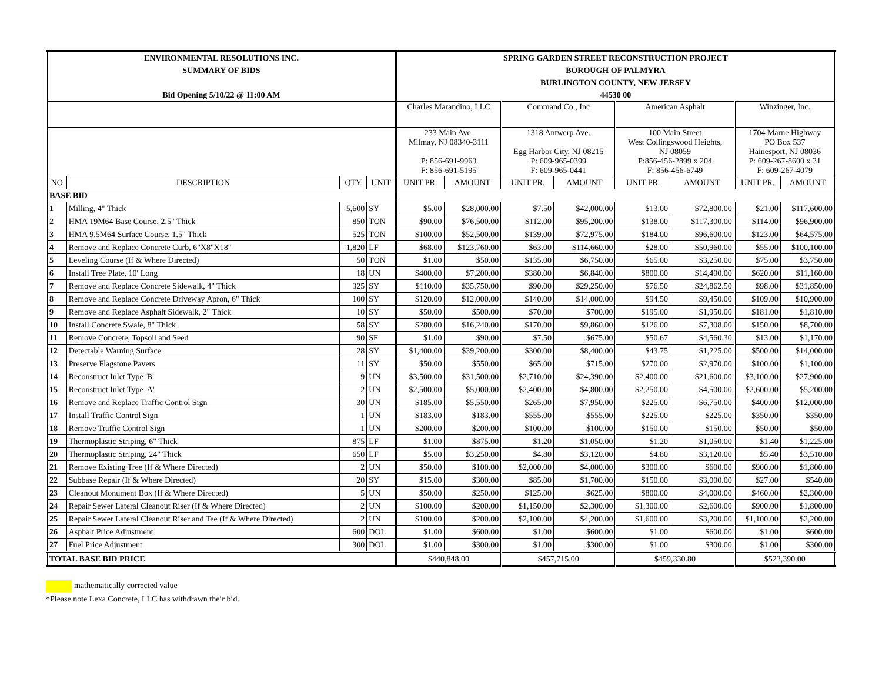| ENVIRONMENTAL RESOLUTIONS INC. | | | | SPRING GARDEN STREET RECONSTRUCTION PROJECT | | | | | | | |
| SUMMARY OF BIDS | | | | BOROUGH OF PALMYRA | | | | | | | |
| | | | | BURLINGTON COUNTY, NEW JERSEY | | | | | | | |
| Bid Opening 5/10/22 @ 11:00 AM | | | | 44530 00 | | | | | | | |
| | | | | Charles Marandino, LLC | | Command Co., Inc | | American Asphalt | | Winzinger, Inc. | |
| | | | | 233 Main Ave. Milmay, NJ 08340-3111 P: 856-691-9963 F: 856-691-5195 | | 1318 Antwerp Ave. Egg Harbor City, NJ 08215 P: 609-965-0399 F: 609-965-0441 | | 100 Main Street West Collingswood Heights, NJ 08059 P:856-456-2899 x 204 F: 856-456-6749 | | 1704 Marne Highway PO Box 537 Hainesport, NJ 08036 P: 609-267-8600 x 31 F: 609-267-4079 | |
| NO | DESCRIPTION | QTY | UNIT | UNIT PR. | AMOUNT | UNIT PR. | AMOUNT | UNIT PR. | AMOUNT | UNIT PR. | AMOUNT |
| BASE BID | | | | | | | | | | | |
| 1 | Milling, 4" Thick | 5,600 | SY | $5.00 | $28,000.00 | $7.50 | $42,000.00 | $13.00 | $72,800.00 | $21.00 | $117,600.00 |
| 2 | HMA 19M64 Base Course, 2.5" Thick | 850 | TON | $90.00 | $76,500.00 | $112.00 | $95,200.00 | $138.00 | $117,300.00 | $114.00 | $96,900.00 |
| 3 | HMA 9.5M64 Surface Course, 1.5" Thick | 525 | TON | $100.00 | $52,500.00 | $139.00 | $72,975.00 | $184.00 | $96,600.00 | $123.00 | $64,575.00 |
| 4 | Remove and Replace Concrete Curb, 6"X8"X18" | 1,820 | LF | $68.00 | $123,760.00 | $63.00 | $114,660.00 | $28.00 | $50,960.00 | $55.00 | $100,100.00 |
| 5 | Leveling Course (If & Where Directed) | 50 | TON | $1.00 | $50.00 | $135.00 | $6,750.00 | $65.00 | $3,250.00 | $75.00 | $3,750.00 |
| 6 | Install Tree Plate, 10' Long | 18 | UN | $400.00 | $7,200.00 | $380.00 | $6,840.00 | $800.00 | $14,400.00 | $620.00 | $11,160.00 |
| 7 | Remove and Replace Concrete Sidewalk, 4" Thick | 325 | SY | $110.00 | $35,750.00 | $90.00 | $29,250.00 | $76.50 | $24,862.50 | $98.00 | $31,850.00 |
| 8 | Remove and Replace Concrete Driveway Apron, 6" Thick | 100 | SY | $120.00 | $12,000.00 | $140.00 | $14,000.00 | $94.50 | $9,450.00 | $109.00 | $10,900.00 |
| 9 | Remove and Replace Asphalt Sidewalk, 2" Thick | 10 | SY | $50.00 | $500.00 | $70.00 | $700.00 | $195.00 | $1,950.00 | $181.00 | $1,810.00 |
| 10 | Install Concrete Swale, 8" Thick | 58 | SY | $280.00 | $16,240.00 | $170.00 | $9,860.00 | $126.00 | $7,308.00 | $150.00 | $8,700.00 |
| 11 | Remove Concrete, Topsoil and Seed | 90 | SF | $1.00 | $90.00 | $7.50 | $675.00 | $50.67 | $4,560.30 | $13.00 | $1,170.00 |
| 12 | Detectable Warning Surface | 28 | SY | $1,400.00 | $39,200.00 | $300.00 | $8,400.00 | $43.75 | $1,225.00 | $500.00 | $14,000.00 |
| 13 | Preserve Flagstone Pavers | 11 | SY | $50.00 | $550.00 | $65.00 | $715.00 | $270.00 | $2,970.00 | $100.00 | $1,100.00 |
| 14 | Reconstruct Inlet Type 'B' | 9 | UN | $3,500.00 | $31,500.00 | $2,710.00 | $24,390.00 | $2,400.00 | $21,600.00 | $3,100.00 | $27,900.00 |
| 15 | Reconstruct Inlet Type 'A' | 2 | UN | $2,500.00 | $5,000.00 | $2,400.00 | $4,800.00 | $2,250.00 | $4,500.00 | $2,600.00 | $5,200.00 |
| 16 | Remove and Replace Traffic Control Sign | 30 | UN | $185.00 | $5,550.00 | $265.00 | $7,950.00 | $225.00 | $6,750.00 | $400.00 | $12,000.00 |
| 17 | Install Traffic Control Sign | 1 | UN | $183.00 | $183.00 | $555.00 | $555.00 | $225.00 | $225.00 | $350.00 | $350.00 |
| 18 | Remove Traffic Control Sign | 1 | UN | $200.00 | $200.00 | $100.00 | $100.00 | $150.00 | $150.00 | $50.00 | $50.00 |
| 19 | Thermoplastic Striping, 6" Thick | 875 | LF | $1.00 | $875.00 | $1.20 | $1,050.00 | $1.20 | $1,050.00 | $1.40 | $1,225.00 |
| 20 | Thermoplastic Striping, 24" Thick | 650 | LF | $5.00 | $3,250.00 | $4.80 | $3,120.00 | $4.80 | $3,120.00 | $5.40 | $3,510.00 |
| 21 | Remove Existing Tree (If & Where Directed) | 2 | UN | $50.00 | $100.00 | $2,000.00 | $4,000.00 | $300.00 | $600.00 | $900.00 | $1,800.00 |
| 22 | Subbase Repair (If & Where Directed) | 20 | SY | $15.00 | $300.00 | $85.00 | $1,700.00 | $150.00 | $3,000.00 | $27.00 | $540.00 |
| 23 | Cleanout Monument Box (If & Where Directed) | 5 | UN | $50.00 | $250.00 | $125.00 | $625.00 | $800.00 | $4,000.00 | $460.00 | $2,300.00 |
| 24 | Repair Sewer Lateral Cleanout Riser (If & Where Directed) | 2 | UN | $100.00 | $200.00 | $1,150.00 | $2,300.00 | $1,300.00 | $2,600.00 | $900.00 | $1,800.00 |
| 25 | Repair Sewer Lateral Cleanout Riser and Tee (If & Where Directed) | 2 | UN | $100.00 | $200.00 | $2,100.00 | $4,200.00 | $1,600.00 | $3,200.00 | $1,100.00 | $2,200.00 |
| 26 | Asphalt Price Adjustment | 600 | DOL | $1.00 | $600.00 | $1.00 | $600.00 | $1.00 | $600.00 | $1.00 | $600.00 |
| 27 | Fuel Price Adjustment | 300 | DOL | $1.00 | $300.00 | $1.00 | $300.00 | $1.00 | $300.00 | $1.00 | $300.00 |
| TOTAL BASE BID PRICE | | | | $440,848.00 | | $457,715.00 | | $459,330.80 | | $523,390.00 | |
mathematically corrected value
*Please note Lexa Concrete, LLC has withdrawn their bid.